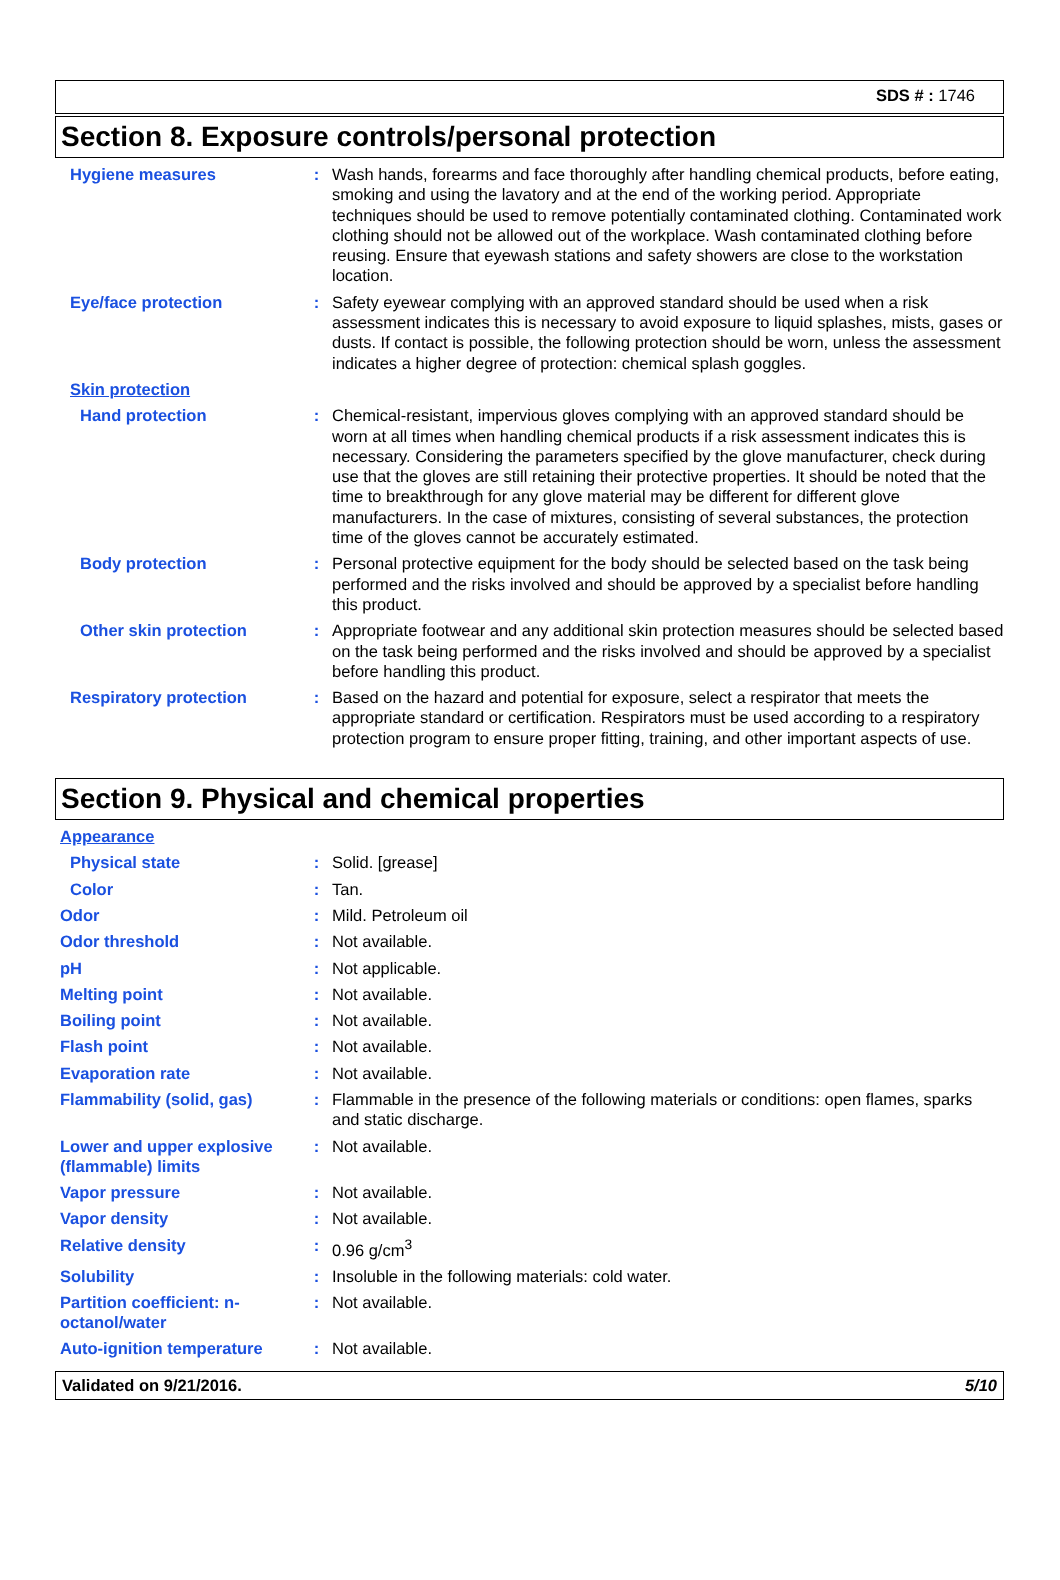SDS # : 1746
Section 8. Exposure controls/personal protection
Hygiene measures : Wash hands, forearms and face thoroughly after handling chemical products, before eating, smoking and using the lavatory and at the end of the working period. Appropriate techniques should be used to remove potentially contaminated clothing. Contaminated work clothing should not be allowed out of the workplace. Wash contaminated clothing before reusing. Ensure that eyewash stations and safety showers are close to the workstation location.
Eye/face protection : Safety eyewear complying with an approved standard should be used when a risk assessment indicates this is necessary to avoid exposure to liquid splashes, mists, gases or dusts. If contact is possible, the following protection should be worn, unless the assessment indicates a higher degree of protection: chemical splash goggles.
Skin protection
Hand protection : Chemical-resistant, impervious gloves complying with an approved standard should be worn at all times when handling chemical products if a risk assessment indicates this is necessary. Considering the parameters specified by the glove manufacturer, check during use that the gloves are still retaining their protective properties. It should be noted that the time to breakthrough for any glove material may be different for different glove manufacturers. In the case of mixtures, consisting of several substances, the protection time of the gloves cannot be accurately estimated.
Body protection : Personal protective equipment for the body should be selected based on the task being performed and the risks involved and should be approved by a specialist before handling this product.
Other skin protection : Appropriate footwear and any additional skin protection measures should be selected based on the task being performed and the risks involved and should be approved by a specialist before handling this product.
Respiratory protection : Based on the hazard and potential for exposure, select a respirator that meets the appropriate standard or certification. Respirators must be used according to a respiratory protection program to ensure proper fitting, training, and other important aspects of use.
Section 9. Physical and chemical properties
Appearance
Physical state : Solid. [grease]
Color : Tan.
Odor : Mild. Petroleum oil
Odor threshold : Not available.
pH : Not applicable.
Melting point : Not available.
Boiling point : Not available.
Flash point : Not available.
Evaporation rate : Not available.
Flammability (solid, gas)
: Flammable in the presence of the following materials or conditions: open flames, sparks and static discharge.
Lower and upper explosive (flammable) limits
: Not available.
Vapor pressure : Not available.
Vapor density : Not available.
Relative density : 0.96 g/cm<sup>3</sup>
Solubility : Insoluble in the following materials: cold water.
Partition coefficient: n-octanol/water
: Not available.
Auto-ignition temperature
: Not available.
Validated on 9/21/2016. 5/10